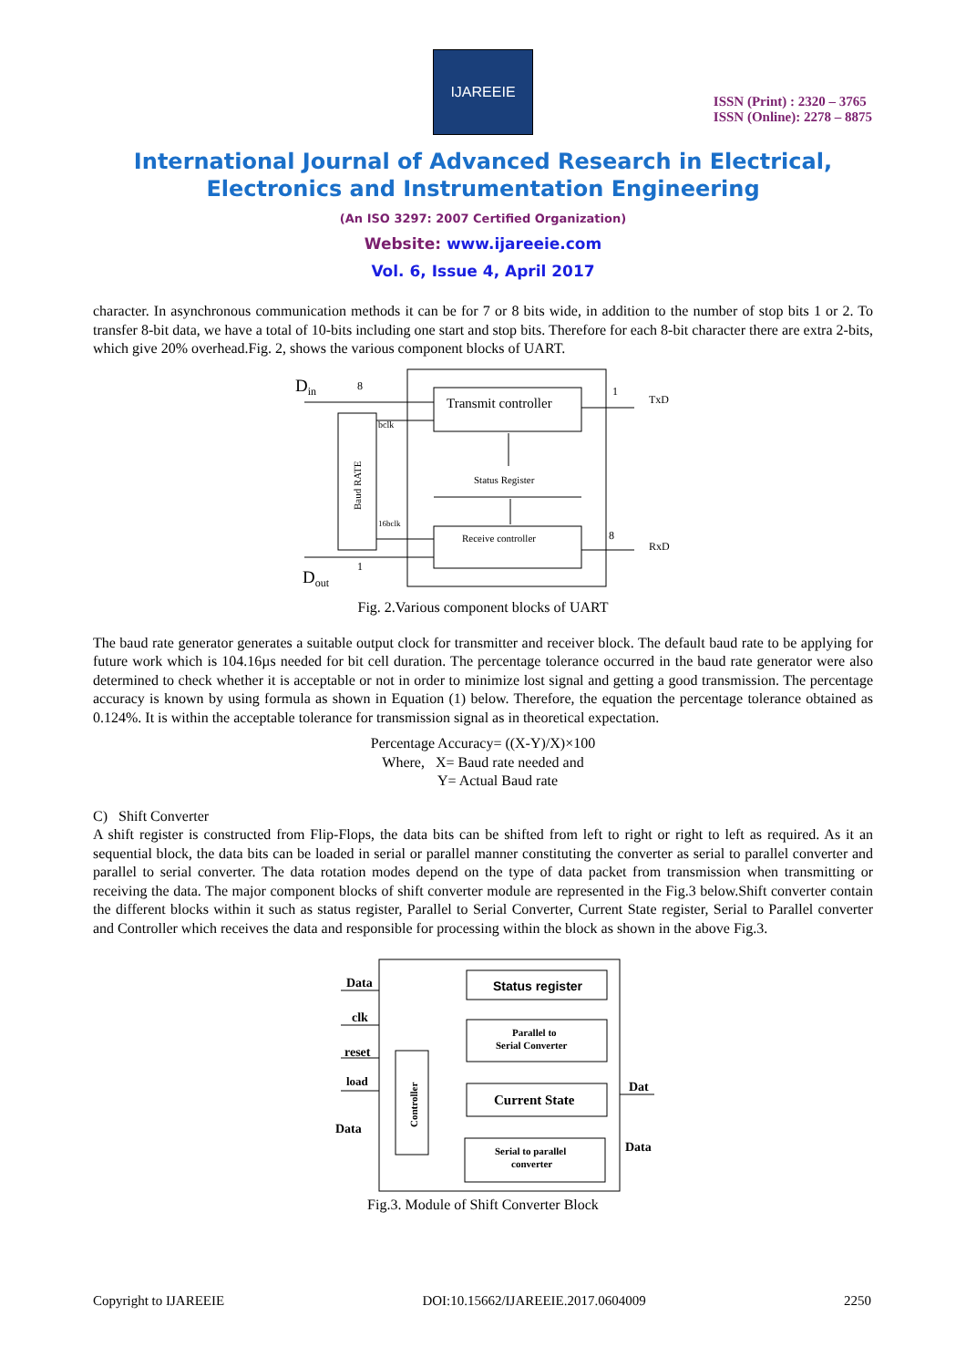IJAREEIE
ISSN (Print) : 2320 – 3765
ISSN (Online): 2278 – 8875
International Journal of Advanced Research in Electrical,
Electronics and Instrumentation Engineering
(An ISO 3297: 2007 Certified Organization)
Website: www.ijareeie.com
Vol. 6, Issue 4, April 2017
character. In asynchronous communication methods it can be for 7 or 8 bits wide, in addition to the number of stop bits 1 or 2. To transfer 8-bit data, we have a total of 10-bits including one start and stop bits. Therefore for each 8-bit character there are extra 2-bits, which give 20% overhead.Fig. 2, shows the various component blocks of UART.
Transmit controller
Status Register
Receive controller
Baud RATE
Din
Dout
8
bclk
16bclk
1
1
TxD
8
RxD
Fig. 2.Various component blocks of UART
The baud rate generator generates a suitable output clock for transmitter and receiver block. The default baud rate to be applying for future work which is 104.16µs needed for bit cell duration. The percentage tolerance occurred in the baud rate generator were also determined to check whether it is acceptable or not in order to minimize lost signal and getting a good transmission. The percentage accuracy is known by using formula as shown in Equation (1) below. Therefore, the equation the percentage tolerance obtained as 0.124%. It is within the acceptable tolerance for transmission signal as in theoretical expectation.
Percentage Accuracy= ((X-Y)/X)×100
Where, X= Baud rate needed and
Y= Actual Baud rate
C) Shift Converter
A shift register is constructed from Flip-Flops, the data bits can be shifted from left to right or right to left as required. As it an sequential block, the data bits can be loaded in serial or parallel manner constituting the converter as serial to parallel converter and parallel to serial converter. The data rotation modes depend on the type of data packet from transmission when transmitting or receiving the data. The major component blocks of shift converter module are represented in the Fig.3 below.Shift converter contain the different blocks within it such as status register, Parallel to Serial Converter, Current State register, Serial to Parallel converter and Controller which receives the data and responsible for processing within the block as shown in the above Fig.3.
Status register
Parallel to
Serial Converter
Current State
Serial to parallel
converter
Controller
Data
clk
reset
load
Data
Dat
Data
Fig.3. Module of Shift Converter Block
Copyright to IJAREEIE DOI:10.15662/IJAREEIE.2017.0604009 2250